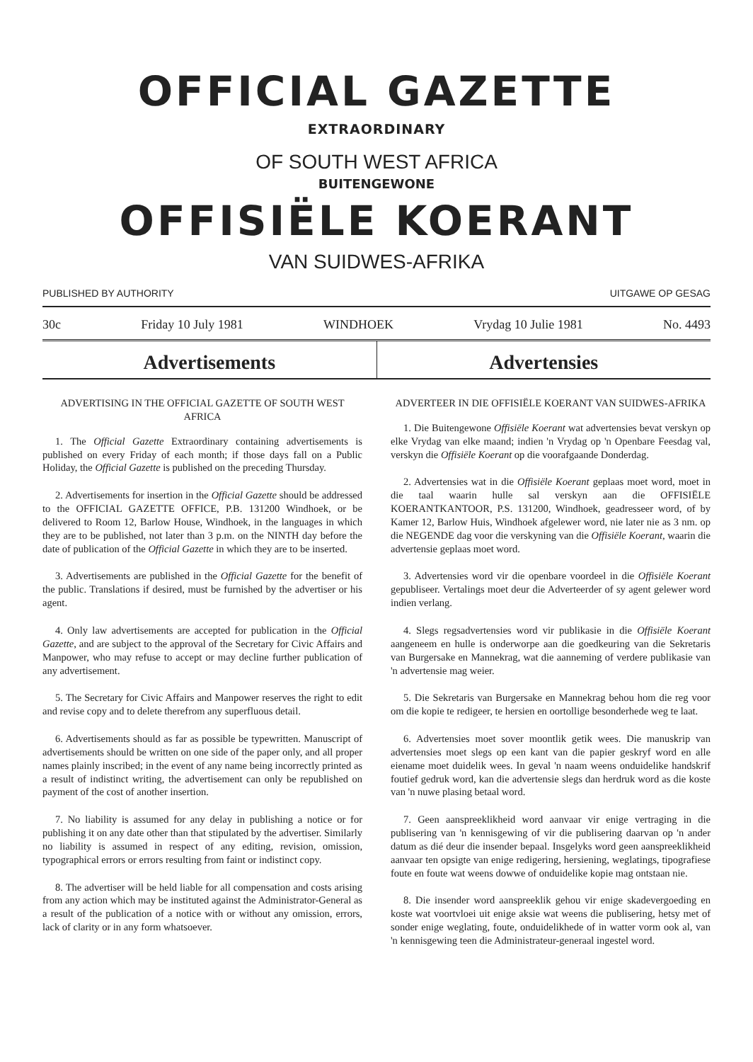OFFICIAL GAZETTE
EXTRAORDINARY
OF SOUTH WEST AFRICA
BUITENGEWONE
OFFISIËLE KOERANT
VAN SUIDWES-AFRIKA
PUBLISHED BY AUTHORITY UITGAWE OP GESAG
30c Friday 10 July 1981 WINDHOEK Vrydag 10 Julie 1981 No. 4493
Advertisements Advertensies
ADVERTISING IN THE OFFICIAL GAZETTE OF SOUTH WEST AFRICA
1. The Official Gazette Extraordinary containing advertisements is published on every Friday of each month; if those days fall on a Public Holiday, the Official Gazette is published on the preceding Thursday.
2. Advertisements for insertion in the Official Gazette should be addressed to the OFFICIAL GAZETTE OFFICE, P.B. 131200 Windhoek, or be delivered to Room 12, Barlow House, Windhoek, in the languages in which they are to be published, not later than 3 p.m. on the NINTH day before the date of publication of the Official Gazette in which they are to be inserted.
3. Advertisements are published in the Official Gazette for the benefit of the public. Translations if desired, must be furnished by the advertiser or his agent.
4. Only law advertisements are accepted for publication in the Official Gazette, and are subject to the approval of the Secretary for Civic Affairs and Manpower, who may refuse to accept or may decline further publication of any advertisement.
5. The Secretary for Civic Affairs and Manpower reserves the right to edit and revise copy and to delete therefrom any superfluous detail.
6. Advertisements should as far as possible be typewritten. Manuscript of advertisements should be written on one side of the paper only, and all proper names plainly inscribed; in the event of any name being incorrectly printed as a result of indistinct writing, the advertisement can only be republished on payment of the cost of another insertion.
7. No liability is assumed for any delay in publishing a notice or for publishing it on any date other than that stipulated by the advertiser. Similarly no liability is assumed in respect of any editing, revision, omission, typographical errors or errors resulting from faint or indistinct copy.
8. The advertiser will be held liable for all compensation and costs arising from any action which may be instituted against the Administrator-General as a result of the publication of a notice with or without any omission, errors, lack of clarity or in any form whatsoever.
ADVERTEER IN DIE OFFISIËLE KOERANT VAN SUIDWES-AFRIKA
1. Die Buitengewone Offisiële Koerant wat advertensies bevat verskyn op elke Vrydag van elke maand; indien 'n Vrydag op 'n Openbare Feesdag val, verskyn die Offisiële Koerant op die voorafgaande Donderdag.
2. Advertensies wat in die Offisiële Koerant geplaas moet word, moet in die taal waarin hulle sal verskyn aan die OFFISIËLE KOERANTKANTOOR, P.S. 131200, Windhoek, geadresseer word, of by Kamer 12, Barlow Huis, Windhoek afgelewer word, nie later nie as 3 nm. op die NEGENDE dag voor die verskyning van die Offisiële Koerant, waarin die advertensie geplaas moet word.
3. Advertensies word vir die openbare voordeel in die Offisiële Koerant gepubliseer. Vertalings moet deur die Adverteerder of sy agent gelewer word indien verlang.
4. Slegs regsadvertensies word vir publikasie in die Offisiële Koerant aangeneem en hulle is onderworpe aan die goedkeuring van die Sekretaris van Burgersake en Mannekrag, wat die aanneming of verdere publikasie van 'n advertensie mag weier.
5. Die Sekretaris van Burgersake en Mannekrag behou hom die reg voor om die kopie te redigeer, te hersien en oortollige besonderhede weg te laat.
6. Advertensies moet sover moontlik getik wees. Die manuskrip van advertensies moet slegs op een kant van die papier geskryf word en alle eiename moet duidelik wees. In geval 'n naam weens onduidelike handskrif foutief gedruk word, kan die advertensie slegs dan herdruk word as die koste van 'n nuwe plasing betaal word.
7. Geen aanspreeklikheid word aanvaar vir enige vertraging in die publisering van 'n kennisgewing of vir die publisering daarvan op 'n ander datum as dié deur die insender bepaal. Insgelyks word geen aanspreeklikheid aanvaar ten opsigte van enige redigering, hersiening, weglatings, tipografiese foute en foute wat weens dowwe of onduidelike kopie mag ontstaan nie.
8. Die insender word aanspreeklik gehou vir enige skadevergoeding en koste wat voortvloei uit enige aksie wat weens die publisering, hetsy met of sonder enige weglating, foute, onduidelikhede of in watter vorm ook al, van 'n kennisgewing teen die Administrateur-generaal ingestel word.